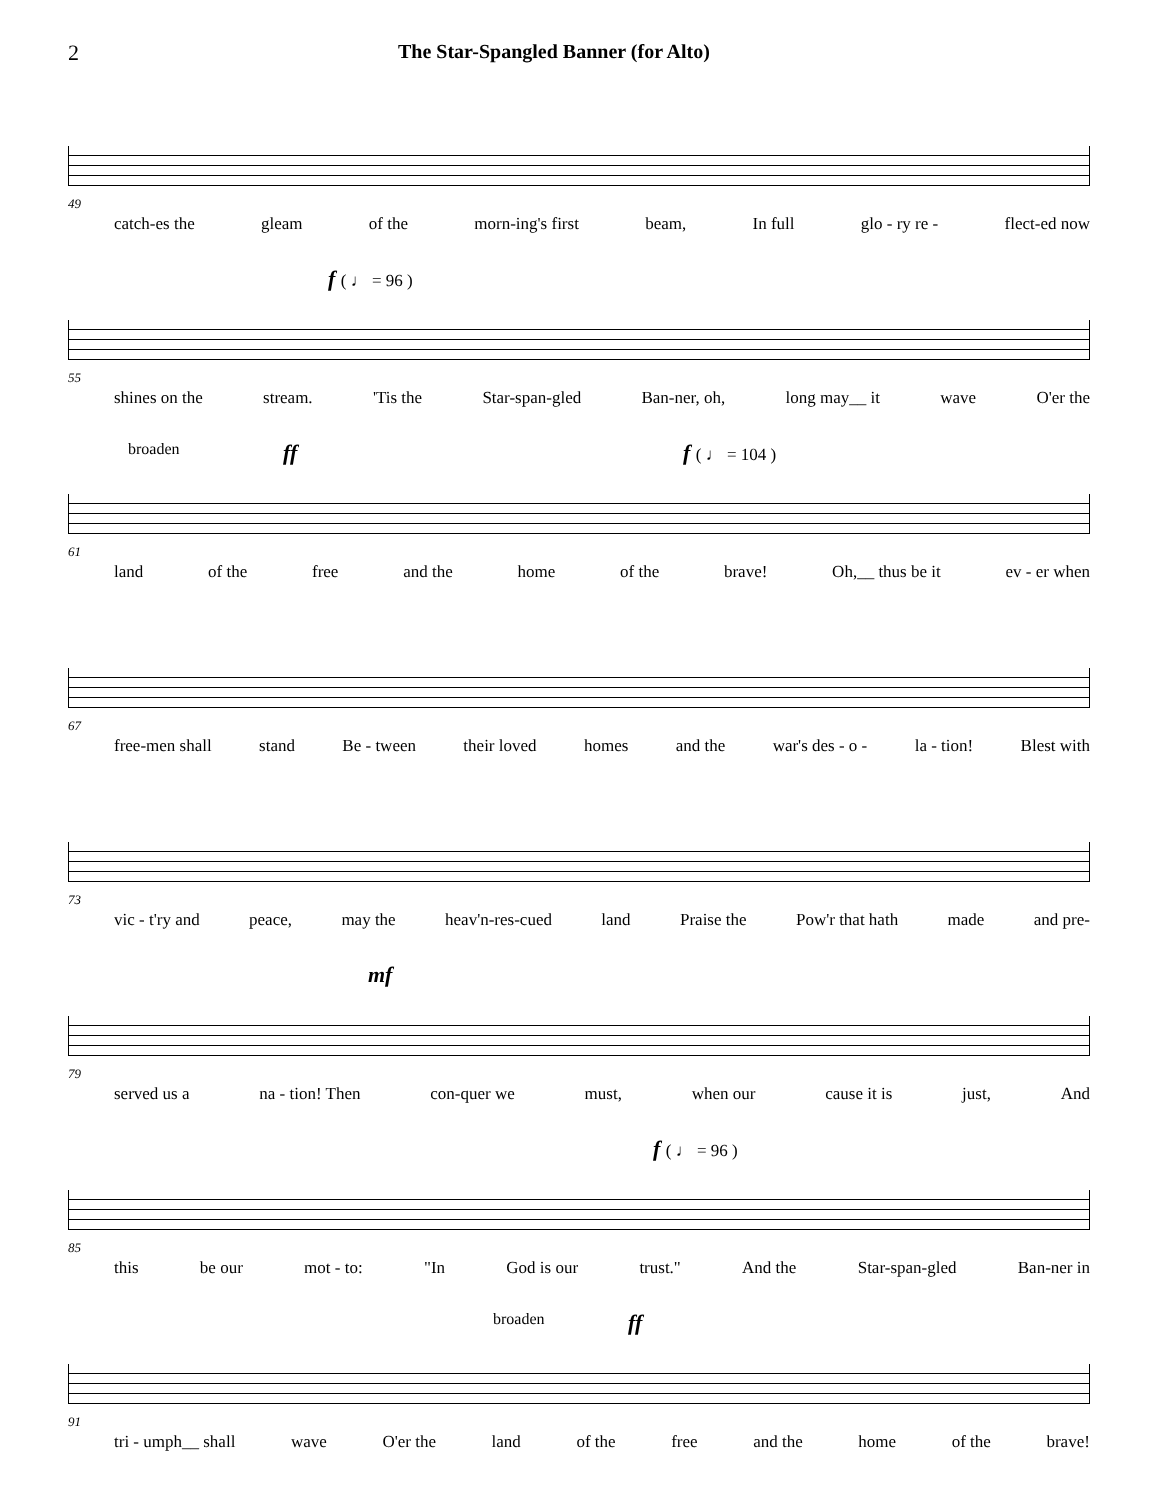2 The Star-Spangled Banner (for Alto)
49
catch-es the gleam of the morn-ing's first beam, In full glo - ry re - flect-ed now
f ( ♩ = 96 )
55
shines on the stream. 'Tis the Star-span-gled Ban-ner, oh, long may__ it wave O'er the
broaden ff f ( ♩ = 104 )
61
land of the free and the home of the brave! Oh,__ thus be it ev - er when
67
free-men shall stand Be - tween their loved homes and the war's des - o - la - tion! Blest with
73
vic - t'ry and peace, may the heav'n-res-cued land Praise the Pow'r that hath made and pre-
mf
79
served us a na - tion! Then con-quer we must, when our cause it is just, And
f ( ♩ = 96 )
85
this be our mot - to: "In God is our trust." And the Star-span-gled Ban-ner in
broaden ff
91
tri - umph__ shall wave O'er the land of the free and the home of the brave!